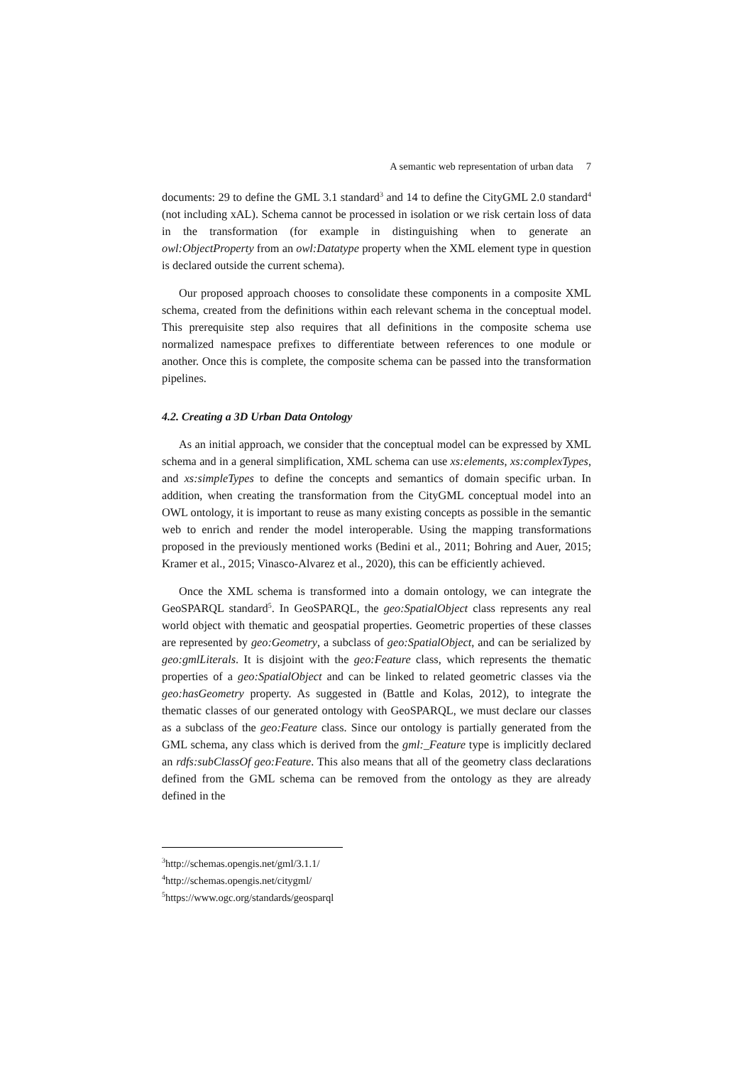A semantic web representation of urban data 7
documents: 29 to define the GML 3.1 standard<sup>3</sup> and 14 to define the CityGML 2.0 standard<sup>4</sup> (not including xAL). Schema cannot be processed in isolation or we risk certain loss of data in the transformation (for example in distinguishing when to generate an owl:ObjectProperty from an owl:Datatype property when the XML element type in question is declared outside the current schema).
Our proposed approach chooses to consolidate these components in a composite XML schema, created from the definitions within each relevant schema in the conceptual model. This prerequisite step also requires that all definitions in the composite schema use normalized namespace prefixes to differentiate between references to one module or another. Once this is complete, the composite schema can be passed into the transformation pipelines.
4.2. Creating a 3D Urban Data Ontology
As an initial approach, we consider that the conceptual model can be expressed by XML schema and in a general simplification, XML schema can use xs:elements, xs:complexTypes, and xs:simpleTypes to define the concepts and semantics of domain specific urban. In addition, when creating the transformation from the CityGML conceptual model into an OWL ontology, it is important to reuse as many existing concepts as possible in the semantic web to enrich and render the model interoperable. Using the mapping transformations proposed in the previously mentioned works (Bedini et al., 2011; Bohring and Auer, 2015; Kramer et al., 2015; Vinasco-Alvarez et al., 2020), this can be efficiently achieved.
Once the XML schema is transformed into a domain ontology, we can integrate the GeoSPARQL standard<sup>5</sup>. In GeoSPARQL, the geo:SpatialObject class represents any real world object with thematic and geospatial properties. Geometric properties of these classes are represented by geo:Geometry, a subclass of geo:SpatialObject, and can be serialized by geo:gmlLiterals. It is disjoint with the geo:Feature class, which represents the thematic properties of a geo:SpatialObject and can be linked to related geometric classes via the geo:hasGeometry property. As suggested in (Battle and Kolas, 2012), to integrate the thematic classes of our generated ontology with GeoSPARQL, we must declare our classes as a subclass of the geo:Feature class. Since our ontology is partially generated from the GML schema, any class which is derived from the gml:_Feature type is implicitly declared an rdfs:subClassOf geo:Feature. This also means that all of the geometry class declarations defined from the GML schema can be removed from the ontology as they are already defined in the
<sup>3</sup> http://schemas.opengis.net/gml/3.1.1/
<sup>4</sup> http://schemas.opengis.net/citygml/
<sup>5</sup> https://www.ogc.org/standards/geosparql